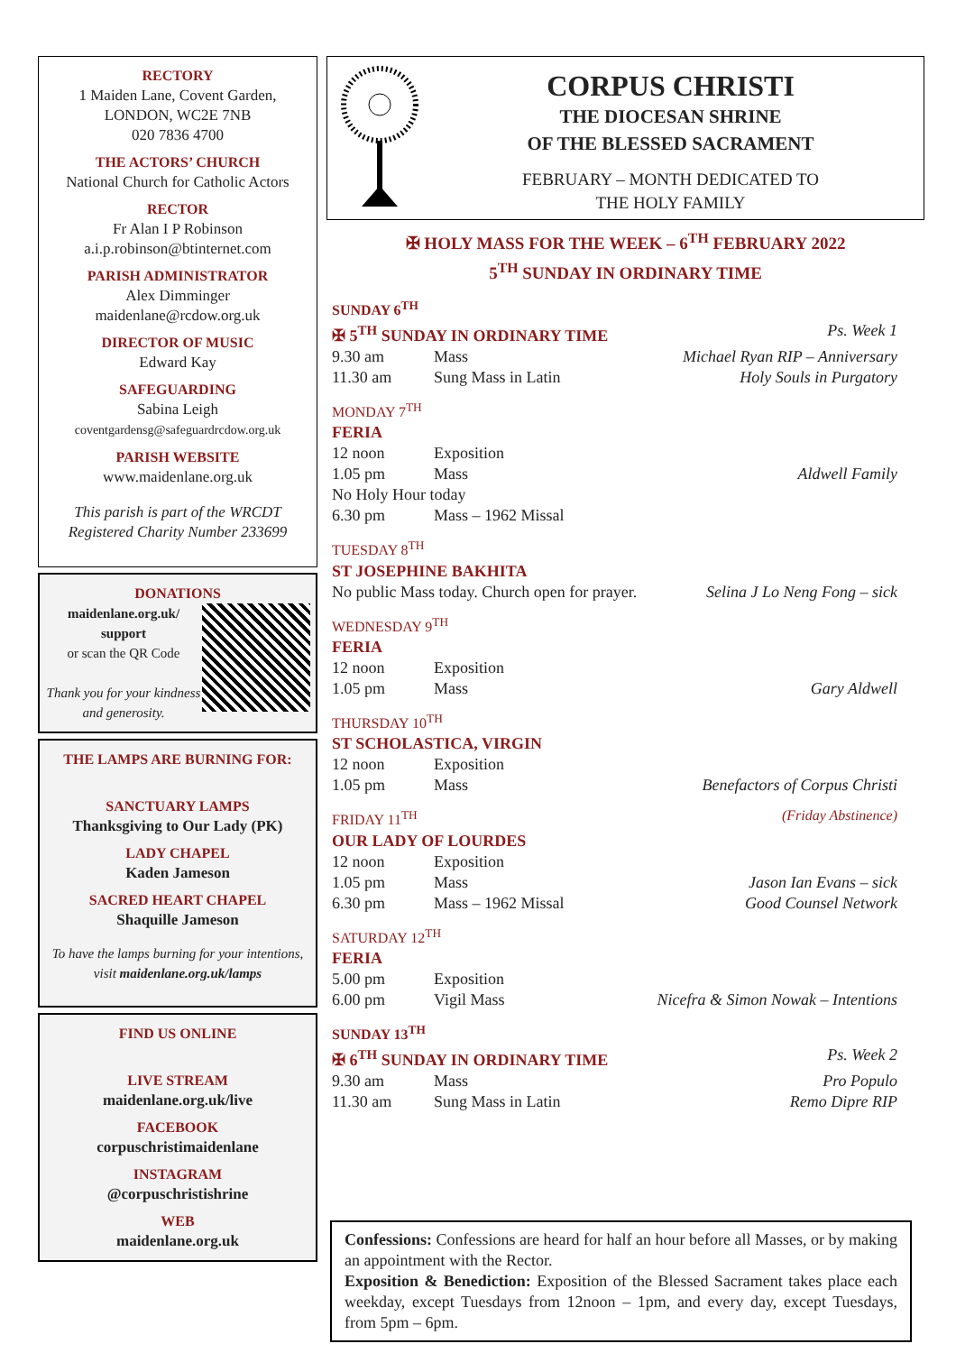RECTORY
1 Maiden Lane, Covent Garden,
LONDON, WC2E 7NB
020 7836 4700
THE ACTORS’ CHURCH
National Church for Catholic Actors
RECTOR
Fr Alan I P Robinson
a.i.p.robinson@btinternet.com
PARISH ADMINISTRATOR
Alex Dimminger
maidenlane@rcdow.org.uk
DIRECTOR OF MUSIC
Edward Kay
SAFEGUARDING
Sabina Leigh
coventgardensg@safeguardrcdow.org.uk
PARISH WEBSITE
www.maidenlane.org.uk
This parish is part of the WRCDT
Registered Charity Number 233699
DONATIONS
maidenlane.org.uk/ support
or scan the QR Code
Thank you for your kindness and generosity.
THE LAMPS ARE BURNING FOR:
SANCTUARY LAMPS
Thanksgiving to Our Lady (PK)
LADY CHAPEL
Kaden Jameson
SACRED HEART CHAPEL
Shaquille Jameson
To have the lamps burning for your intentions, visit maidenlane.org.uk/lamps
FIND US ONLINE
LIVE STREAM
maidenlane.org.uk/live
FACEBOOK
corpuschristimaidenlane
INSTAGRAM
@corpuschristishrine
WEB
maidenlane.org.uk
CORPUS CHRISTI
THE DIOCESAN SHRINE
OF THE BLESSED SACRAMENT
FEBRUARY – MONTH DEDICATED TO
THE HOLY FAMILY
✠ HOLY MASS FOR THE WEEK – 6<sup>TH</sup> FEBRUARY 2022
5<sup>TH</sup> SUNDAY IN ORDINARY TIME
SUNDAY 6<sup>TH</sup>
✠ 5<sup>TH</sup> SUNDAY IN ORDINARY TIME Ps. Week 1
9.30 am Mass Michael Ryan RIP – Anniversary
11.30 am Sung Mass in Latin Holy Souls in Purgatory
MONDAY 7<sup>TH</sup>
FERIA
12 noon Exposition
1.05 pm Mass Aldwell Family
No Holy Hour today
6.30 pm Mass – 1962 Missal
TUESDAY 8<sup>TH</sup>
ST JOSEPHINE BAKHITA
No public Mass today. Church open for prayer. Selina J Lo Neng Fong – sick
WEDNESDAY 9<sup>TH</sup>
FERIA
12 noon Exposition
1.05 pm Mass Gary Aldwell
THURSDAY 10<sup>TH</sup>
ST SCHOLASTICA, VIRGIN
12 noon Exposition
1.05 pm Mass Benefactors of Corpus Christi
FRIDAY 11<sup>TH</sup> (Friday Abstinence)
OUR LADY OF LOURDES
12 noon Exposition
1.05 pm Mass Jason Ian Evans – sick
6.30 pm Mass – 1962 Missal Good Counsel Network
SATURDAY 12<sup>TH</sup>
FERIA
5.00 pm Exposition
6.00 pm Vigil Mass Nicefra & Simon Nowak – Intentions
SUNDAY 13<sup>TH</sup>
✠ 6<sup>TH</sup> SUNDAY IN ORDINARY TIME Ps. Week 2
9.30 am Mass Pro Populo
11.30 am Sung Mass in Latin Remo Dipre RIP
Confessions: Confessions are heard for half an hour before all Masses, or by making an appointment with the Rector.
Exposition & Benediction: Exposition of the Blessed Sacrament takes place each weekday, except Tuesdays from 12noon – 1pm, and every day, except Tuesdays, from 5pm – 6pm.